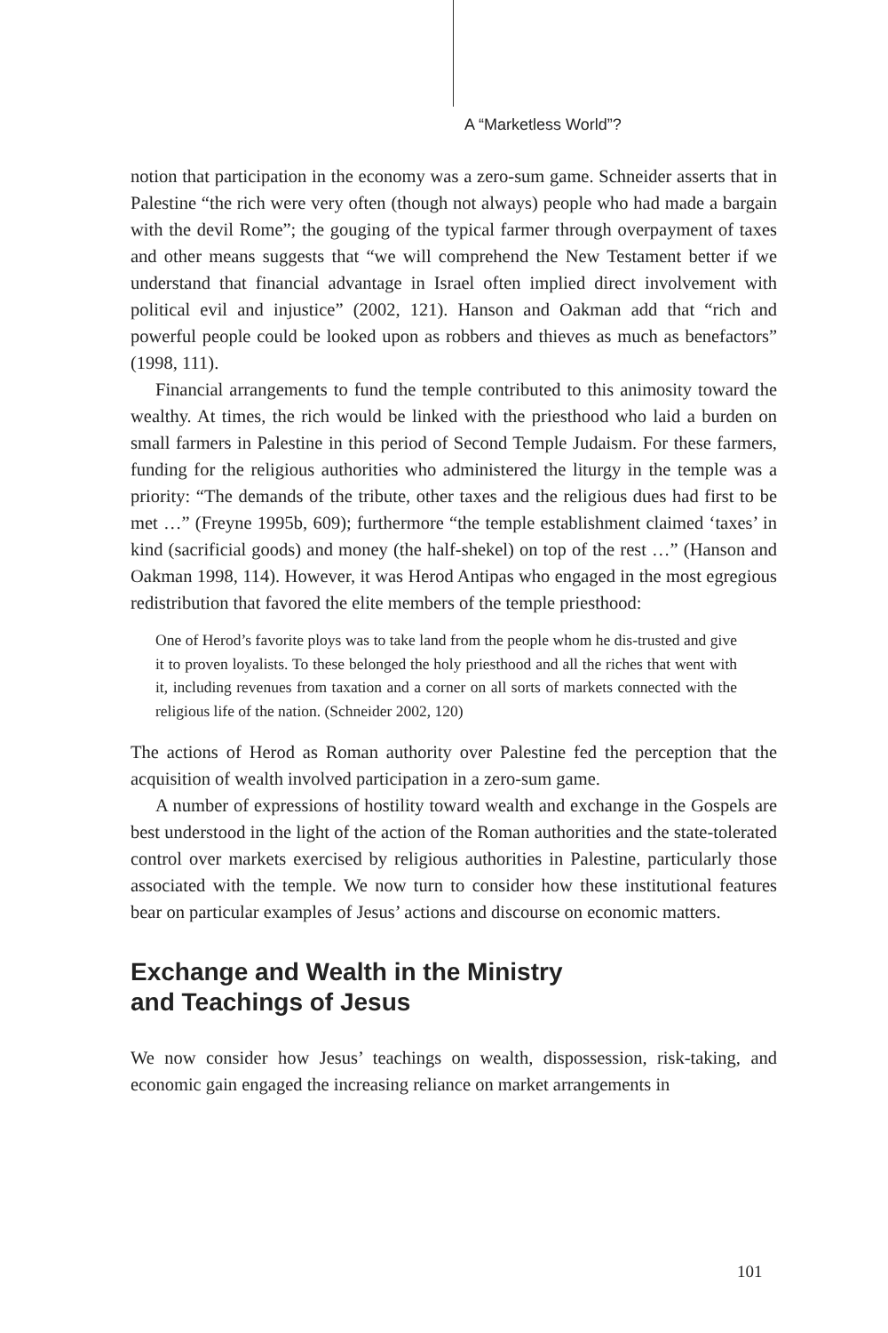A “Marketless World”?
notion that participation in the economy was a zero-sum game. Schneider asserts that in Palestine “the rich were very often (though not always) people who had made a bargain with the devil Rome”; the gouging of the typical farmer through overpayment of taxes and other means suggests that “we will comprehend the New Testament better if we understand that financial advantage in Israel often implied direct involvement with political evil and injustice” (2002, 121). Hanson and Oakman add that “rich and powerful people could be looked upon as robbers and thieves as much as benefactors” (1998, 111).
Financial arrangements to fund the temple contributed to this animosity toward the wealthy. At times, the rich would be linked with the priesthood who laid a burden on small farmers in Palestine in this period of Second Temple Judaism. For these farmers, funding for the religious authorities who administered the liturgy in the temple was a priority: “The demands of the tribute, other taxes and the religious dues had first to be met …” (Freyne 1995b, 609); furthermore “the temple establishment claimed ‘taxes’ in kind (sacrificial goods) and money (the half-shekel) on top of the rest …” (Hanson and Oakman 1998, 114). However, it was Herod Antipas who engaged in the most egregious redistribution that favored the elite members of the temple priesthood:
One of Herod’s favorite ploys was to take land from the people whom he dis-trusted and give it to proven loyalists. To these belonged the holy priesthood and all the riches that went with it, including revenues from taxation and a corner on all sorts of markets connected with the religious life of the nation. (Schneider 2002, 120)
The actions of Herod as Roman authority over Palestine fed the perception that the acquisition of wealth involved participation in a zero-sum game.
A number of expressions of hostility toward wealth and exchange in the Gospels are best understood in the light of the action of the Roman authorities and the state-tolerated control over markets exercised by religious authorities in Palestine, particularly those associated with the temple. We now turn to consider how these institutional features bear on particular examples of Jesus’ actions and discourse on economic matters.
Exchange and Wealth in the Ministry
and Teachings of Jesus
We now consider how Jesus’ teachings on wealth, dispossession, risk-taking, and economic gain engaged the increasing reliance on market arrangements in
101